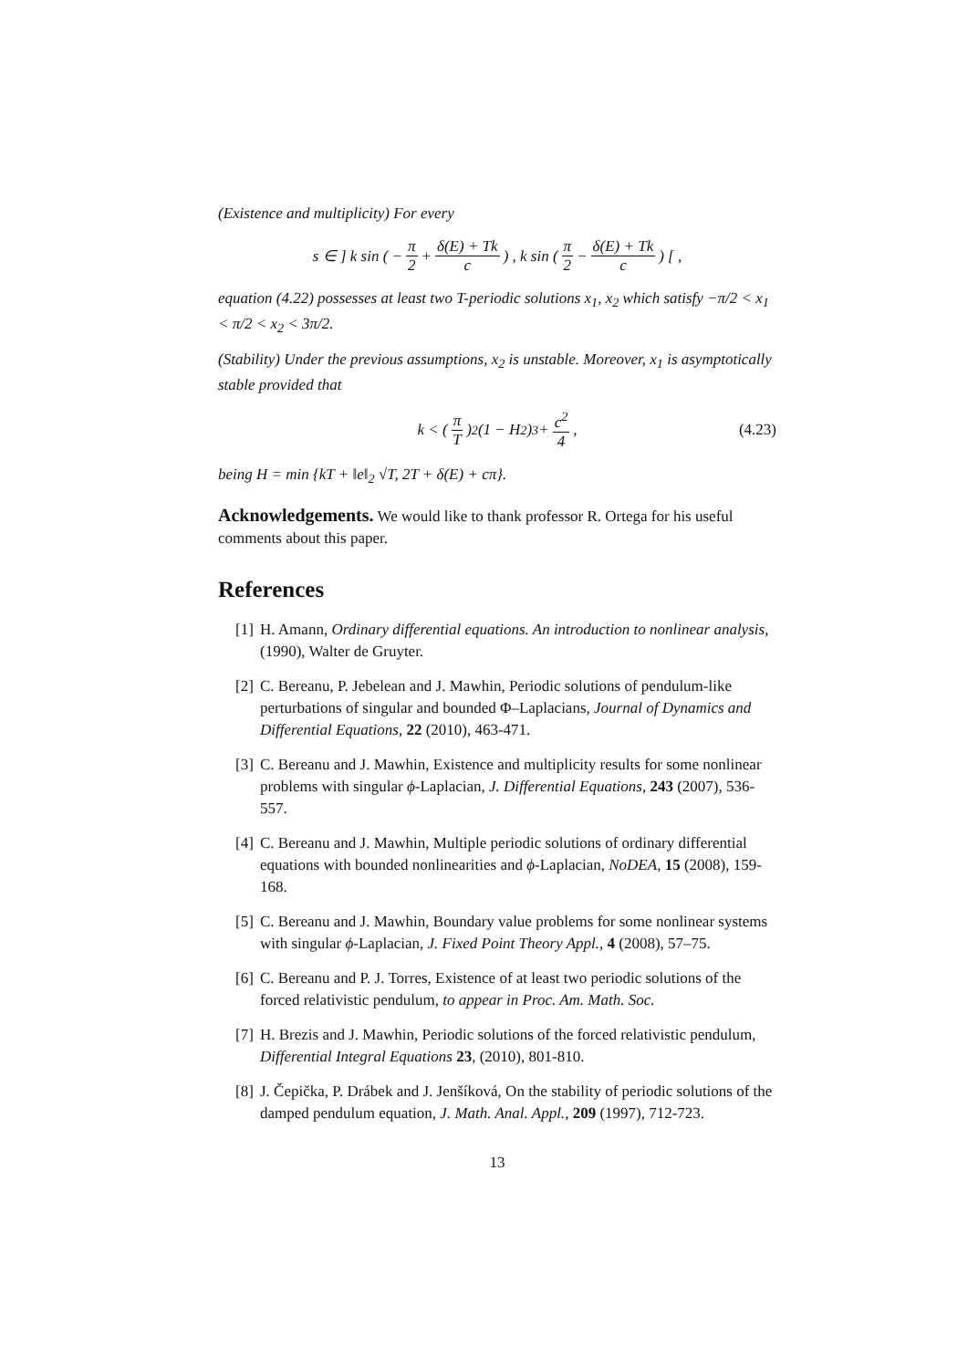(Existence and multiplicity) For every
s ∈ ] k sin ( − π 2 + δ(E) + Tk c) , k sin (π 2 − δ(E) + Tk c) [ ,
equation (4.22) possesses at least two T-periodic solutions x<sub>1</sub>, x<sub>2</sub> which satisfy −π/2 < x<sub>1</sub> < π/2 < x<sub>2</sub> < 3π/2.
(Stability) Under the previous assumptions, x<sub>2</sub> is unstable. Moreover, x<sub>1</sub> is asymptotically stable provided that
k < (π T)<sup>2</sup> (1 − H<sup>2</sup>)<sup>3</sup> + c<sup>2</sup> 4, (4.23)
being H = min {kT + ‖e‖<sub>2</sub> √T, 2T + δ(E) + cπ}.
Acknowledgements. We would like to thank professor R. Ortega for his useful comments about this paper.
References
[1] H. Amann, Ordinary differential equations. An introduction to nonlinear analysis, (1990), Walter de Gruyter.
[2] C. Bereanu, P. Jebelean and J. Mawhin, Periodic solutions of pendulum-like perturbations of singular and bounded Φ–Laplacians, Journal of Dynamics and Differential Equations, 22 (2010), 463-471.
[3] C. Bereanu and J. Mawhin, Existence and multiplicity results for some nonlinear problems with singular ϕ-Laplacian, J. Differential Equations, 243 (2007), 536-557.
[4] C. Bereanu and J. Mawhin, Multiple periodic solutions of ordinary differential equations with bounded nonlinearities and ϕ-Laplacian, NoDEA, 15 (2008), 159-168.
[5] C. Bereanu and J. Mawhin, Boundary value problems for some nonlinear systems with singular ϕ-Laplacian, J. Fixed Point Theory Appl., 4 (2008), 57–75.
[6] C. Bereanu and P. J. Torres, Existence of at least two periodic solutions of the forced relativistic pendulum, to appear in Proc. Am. Math. Soc.
[7] H. Brezis and J. Mawhin, Periodic solutions of the forced relativistic pendulum, Differential Integral Equations 23, (2010), 801-810.
[8] J. Čepička, P. Drábek and J. Jenšíková, On the stability of periodic solutions of the damped pendulum equation, J. Math. Anal. Appl., 209 (1997), 712-723.
13